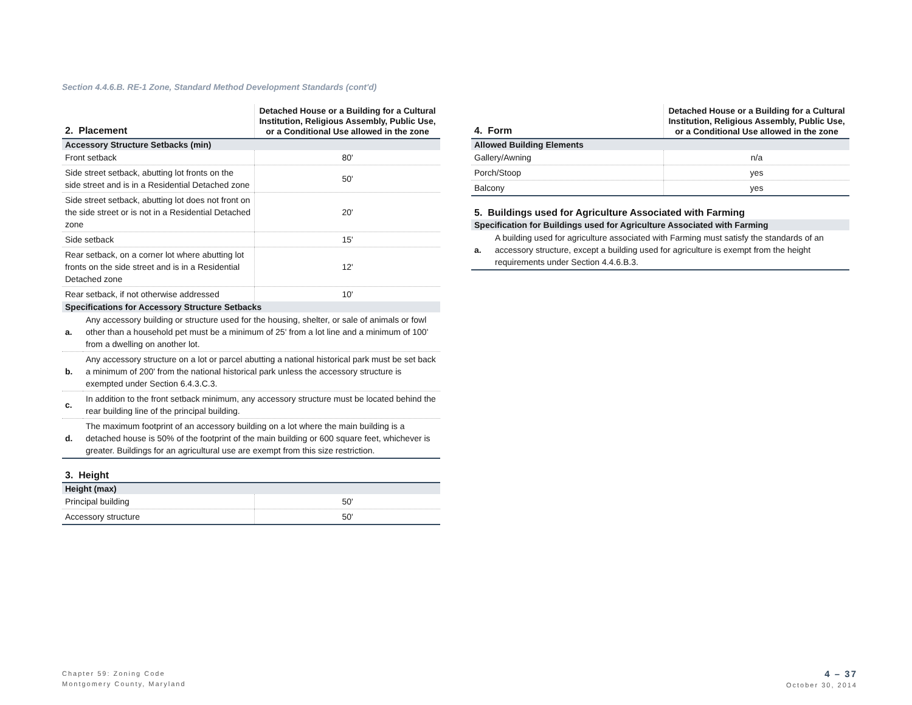Section 4.4.6.B. RE-1 Zone, Standard Method Development Standards (cont'd)
| 2. Placement | Detached House or a Building for a Cultural Institution, Religious Assembly, Public Use, or a Conditional Use allowed in the zone |
| --- | --- |
| Accessory Structure Setbacks (min) | |
| Front setback | 80' |
| Side street setback, abutting lot fronts on the side street and is in a Residential Detached zone | 50' |
| Side street setback, abutting lot does not front on the side street or is not in a Residential Detached zone | 20' |
| Side setback | 15' |
| Rear setback, on a corner lot where abutting lot fronts on the side street and is in a Residential Detached zone | 12' |
| Rear setback, if not otherwise addressed | 10' |
| Specifications for Accessory Structure Setbacks | |
| a. | Any accessory building or structure used for the housing, shelter, or sale of animals or fowl other than a household pet must be a minimum of 25' from a lot line and a minimum of 100' from a dwelling on another lot. |
| b. | Any accessory structure on a lot or parcel abutting a national historical park must be set back a minimum of 200' from the national historical park unless the accessory structure is exempted under Section 6.4.3.C.3. |
| c. | In addition to the front setback minimum, any accessory structure must be located behind the rear building line of the principal building. |
| d. | The maximum footprint of an accessory building on a lot where the main building is a detached house is 50% of the footprint of the main building or 600 square feet, whichever is greater. Buildings for an agricultural use are exempt from this size restriction. |
3. Height
| Height (max) | |
| Principal building | 50' |
| Accessory structure | 50' |
| 4. Form | Detached House or a Building for a Cultural Institution, Religious Assembly, Public Use, or a Conditional Use allowed in the zone |
| --- | --- |
| Allowed Building Elements | |
| Gallery/Awning | n/a |
| Porch/Stoop | yes |
| Balcony | yes |
5. Buildings used for Agriculture Associated with Farming
| Specification for Buildings used for Agriculture Associated with Farming | |
| a. | A building used for agriculture associated with Farming must satisfy the standards of an accessory structure, except a building used for agriculture is exempt from the height requirements under Section 4.4.6.B.3. |
Chapter 59: Zoning Code
Montgomery County, Maryland
4 – 37
October 30, 2014